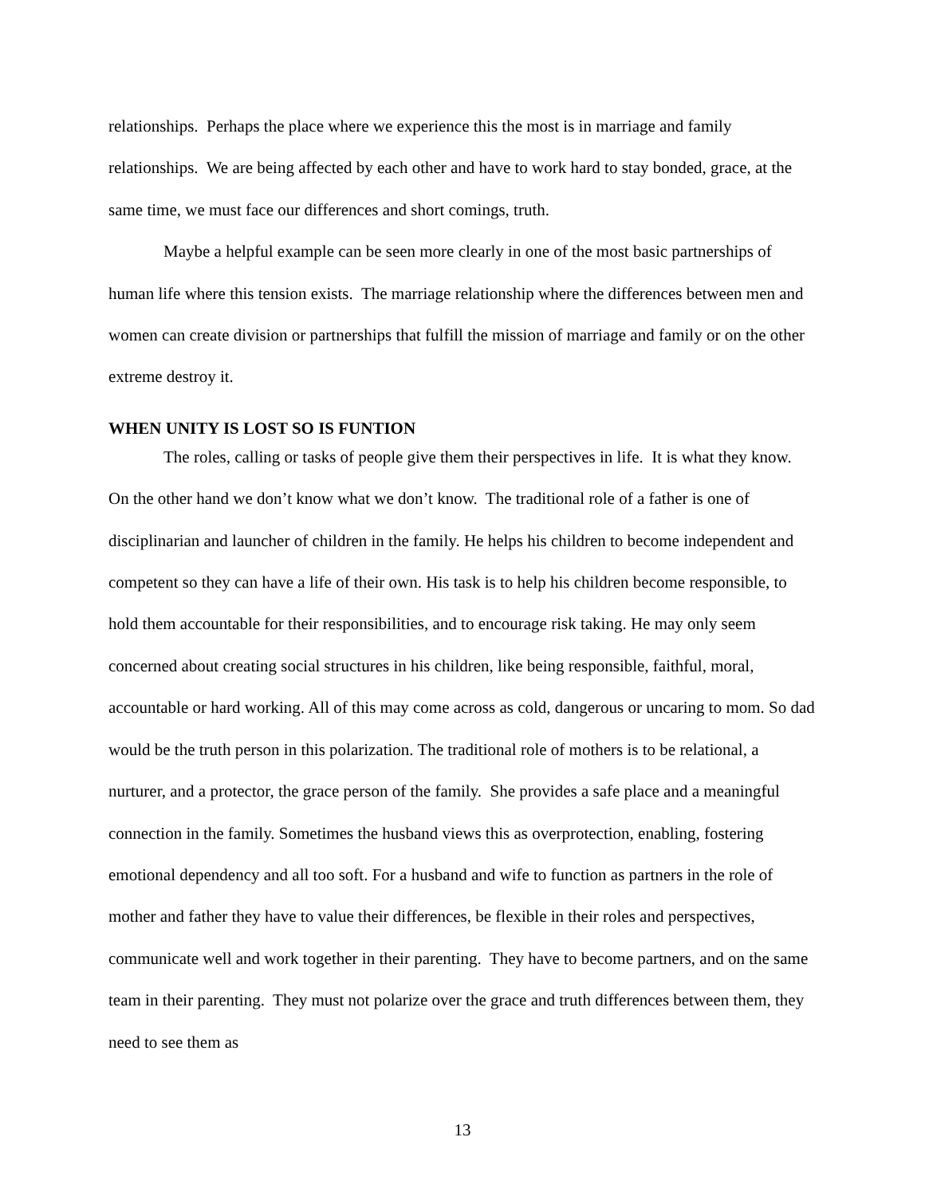relationships. Perhaps the place where we experience this the most is in marriage and family relationships. We are being affected by each other and have to work hard to stay bonded, grace, at the same time, we must face our differences and short comings, truth.
Maybe a helpful example can be seen more clearly in one of the most basic partnerships of human life where this tension exists. The marriage relationship where the differences between men and women can create division or partnerships that fulfill the mission of marriage and family or on the other extreme destroy it.
WHEN UNITY IS LOST SO IS FUNTION
The roles, calling or tasks of people give them their perspectives in life. It is what they know. On the other hand we don’t know what we don’t know. The traditional role of a father is one of disciplinarian and launcher of children in the family. He helps his children to become independent and competent so they can have a life of their own. His task is to help his children become responsible, to hold them accountable for their responsibilities, and to encourage risk taking. He may only seem concerned about creating social structures in his children, like being responsible, faithful, moral, accountable or hard working. All of this may come across as cold, dangerous or uncaring to mom. So dad would be the truth person in this polarization. The traditional role of mothers is to be relational, a nurturer, and a protector, the grace person of the family. She provides a safe place and a meaningful connection in the family. Sometimes the husband views this as overprotection, enabling, fostering emotional dependency and all too soft. For a husband and wife to function as partners in the role of mother and father they have to value their differences, be flexible in their roles and perspectives, communicate well and work together in their parenting. They have to become partners, and on the same team in their parenting. They must not polarize over the grace and truth differences between them, they need to see them as
13